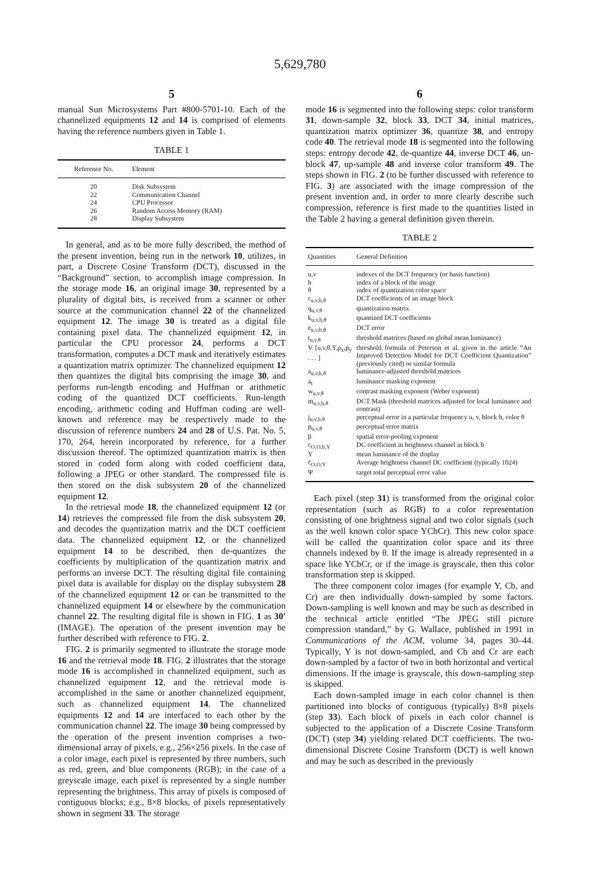5,629,780
5
manual Sun Microsystems Part #800-5701-10. Each of the channelized equipments 12 and 14 is comprised of elements having the reference numbers given in Table 1.
TABLE 1
| Reference No. | Element |
| --- | --- |
| 20 | Disk Subsystem |
| 22 | Communication Channel |
| 24 | CPU Processor |
| 26 | Random Access Memory (RAM) |
| 28 | Display Subsystem |
In general, and as to be more fully described, the method of the present invention, being run in the network 10, utilizes, in part, a Discrete Cosine Transform (DCT), discussed in the “Background” section, to accomplish image compression. In the storage mode 16, an original image 30, represented by a plurality of digital bits, is received from a scanner or other source at the communication channel 22 of the channelized equipment 12. The image 30 is treated as a digital file containing pixel data. The channelized equipment 12, in particular the CPU processor 24, performs a DCT transformation, computes a DCT mask and iteratively estimates a quantization matrix optimizer. The channelized equipment 12 then quantizes the digital bits comprising the image 30, and performs run-length encoding and Huffman or arithmetic coding of the quantized DCT coefficients. Run-length encoding, arithmetic coding and Huffman coding are well-known and reference may be respectively made to the discussion of reference numbers 24 and 28 of U.S. Pat. No. 5, 170, 264, herein incorporated by reference, for a further discussion thereof. The optimized quantization matrix is then stored in coded form along with coded coefficient data, following a JPEG or other standard. The compressed file is then stored on the disk subsystem 20 of the channelized equipment 12.
In the retrieval mode 18, the channelized equipment 12 (or 14) retrieves the compressed file from the disk subsystem 20, and decodes the quantization matrix and the DCT coefficient data. The channelized equipment 12, or the channelized equipment 14 to be described, then de-quantizes the coefficients by multiplication of the quantization matrix and performs an inverse DCT. The resulting digital file containing pixel data is available for display on the display subsystem 28 of the channelized equipment 12 or can be transmitted to the channelized equipment 14 or elsewhere by the communication channel 22. The resulting digital file is shown in FIG. 1 as 30' (IMAGE). The operation of the present invention may be further described with reference to FIG. 2.
FIG. 2 is primarily segmented to illustrate the storage mode 16 and the retrieval mode 18. FIG. 2 illustrates that the storage mode 16 is accomplished in channelized equipment, such as channelized equipment 12, and the retrieval mode is accomplished in the same or another channelized equipment, such as channelized equipment 14. The channelized equipments 12 and 14 are interfaced to each other by the communication channel 22. The image 30 being compressed by the operation of the present invention comprises a two-dimensional array of pixels, e.g., 256×256 pixels. In the case of a color image, each pixel is represented by three numbers, such as red, green, and blue components (RGB); in the case of a greyscale image, each pixel is represented by a single number representing the brightness. This array of pixels is composed of contiguous blocks; e.g., 8×8 blocks, of pixels representatively shown in segment 33. The storage
6
mode 16 is segmented into the following steps: color transform 31, down-sample 32, block 33, DCT 34, initial matrices, quantization matrix optimizer 36, quantize 38, and entropy code 40. The retrieval mode 18 is segmented into the following steps: entropy decode 42, de-quantize 44, inverse DCT 46, un-block 47, up-sample 48 and inverse color transform 49. The steps shown in FIG. 2 (to be further discussed with reference to FIG. 3) are associated with the image compression of the present invention and, in order to more clearly describe such compression, reference is first made to the quantities listed in the Table 2 having a general definition given therein.
TABLE 2
| Quantities | General Definition |
| --- | --- |
| u,v | indexes of the DCT frequency (or basis function) |
| b | index of a block of the image |
| θ | index of quantization color space |
| c<sub>u,v,b,θ</sub> | DCT coefficients of an image block |
| q<sub>u,v,θ</sub> | quantization matrix |
| k<sub>u,v,b,θ</sub> | quantized DCT coefficients |
| e<sub>u,v,b,θ</sub> | DCT error |
| t<sub>u,v,θ</sub> | threshold matrices (based on global mean luminance) |
| V [u,v,θ,Y,p<sub>x</sub>,p<sub>y</sub> . . . ] | threshold formula of Peterson et al. given in the article “An Improved Detection Model for DCT Coefficient Quantization” (previously cited) or similar formula |
| a<sub>u,v,b,θ</sub> | luminance-adjusted threshold matrices |
| a<sub>t</sub> | luminance masking exponent |
| w<sub>u,v,θ</sub> | contrast masking exponent (Weber exponent) |
| m<sub>u,v,b,θ</sub> | DCT Mask (threshold matrices adjusted for local luminance and contrast) |
| j<sub>u,v,b,θ</sub> | perceptual error in a particular frequency u, v, block b, color θ |
| p<sub>u,v,θ</sub> | perceptual error matrix |
| β | spatial error-pooling exponent |
| c<sub>O,O,b,Y</sub> | DC coefficient in brightness channel in block b |
| Y | mean luminance of the display |
| c̄<sub>O,O,Y</sub> | Average brightness channel DC coefficient (typically 1024) |
| Ψ | target total perceptual error value |
Each pixel (step 31) is transformed from the original color representation (such as RGB) to a color representation consisting of one brightness signal and two color signals (such as the well known color space YCbCr). This new color space will be called the quantization color space and its three channels indexed by θ. If the image is already represented in a space like YCbCr, or if the image is grayscale, then this color transformation step is skipped.
The three component color images (for example Y, Cb, and Cr) are then individually down-sampled by some factors. Down-sampling is well known and may be such as described in the technical article entitled “The JPEG still picture compression standard,” by G. Wallace, published in 1991 in Communications of the ACM, volume 34, pages 30–44. Typically, Y is not down-sampled, and Cb and Cr are each down-sampled by a factor of two in both horizontal and vertical dimensions. If the image is grayscale, this down-sampling step is skipped.
Each down-sampled image in each color channel is then partitioned into blocks of contiguous (typically) 8×8 pixels (step 33). Each block of pixels in each color channel is subjected to the application of a Discrete Cosine Transform (DCT) (step 34) yielding related DCT coefficients. The two-dimensional Discrete Cosine Transform (DCT) is well known and may be such as described in the previously